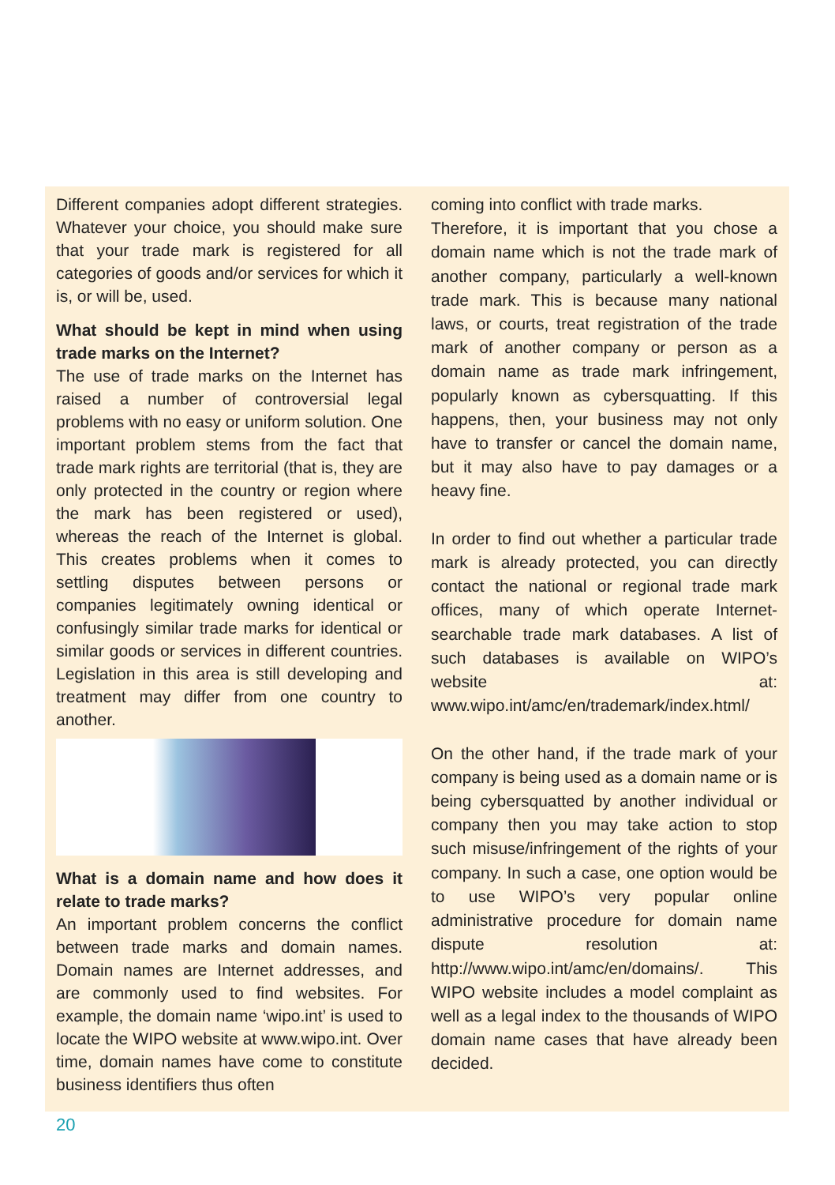Different companies adopt different strategies. Whatever your choice, you should make sure that your trade mark is registered for all categories of goods and/or services for which it is, or will be, used.
What should be kept in mind when using trade marks on the Internet?
The use of trade marks on the Internet has raised a number of controversial legal problems with no easy or uniform solution. One important problem stems from the fact that trade mark rights are territorial (that is, they are only protected in the country or region where the mark has been registered or used), whereas the reach of the Internet is global. This creates problems when it comes to settling disputes between persons or companies legitimately owning identical or confusingly similar trade marks for identical or similar goods or services in different countries. Legislation in this area is still developing and treatment may differ from one country to another.
What is a domain name and how does it relate to trade marks?
An important problem concerns the conflict between trade marks and domain names. Domain names are Internet addresses, and are commonly used to find websites. For example, the domain name ‘wipo.int’ is used to locate the WIPO website at www.wipo.int. Over time, domain names have come to constitute business identifiers thus often
coming into conflict with trade marks.
Therefore, it is important that you chose a domain name which is not the trade mark of another company, particularly a well-known trade mark. This is because many national laws, or courts, treat registration of the trade mark of another company or person as a domain name as trade mark infringement, popularly known as cybersquatting. If this happens, then, your business may not only have to transfer or cancel the domain name, but it may also have to pay damages or a heavy fine.
In order to find out whether a particular trade mark is already protected, you can directly contact the national or regional trade mark offices, many of which operate Internet-searchable trade mark databases. A list of such databases is available on WIPO’s website at: www.wipo.int/amc/en/trademark/index.html/
On the other hand, if the trade mark of your company is being used as a domain name or is being cybersquatted by another individual or company then you may take action to stop such misuse/infringement of the rights of your company. In such a case, one option would be to use WIPO’s very popular online administrative procedure for domain name dispute resolution at: http://www.wipo.int/amc/en/domains/. This WIPO website includes a model complaint as well as a legal index to the thousands of WIPO domain name cases that have already been decided.
20